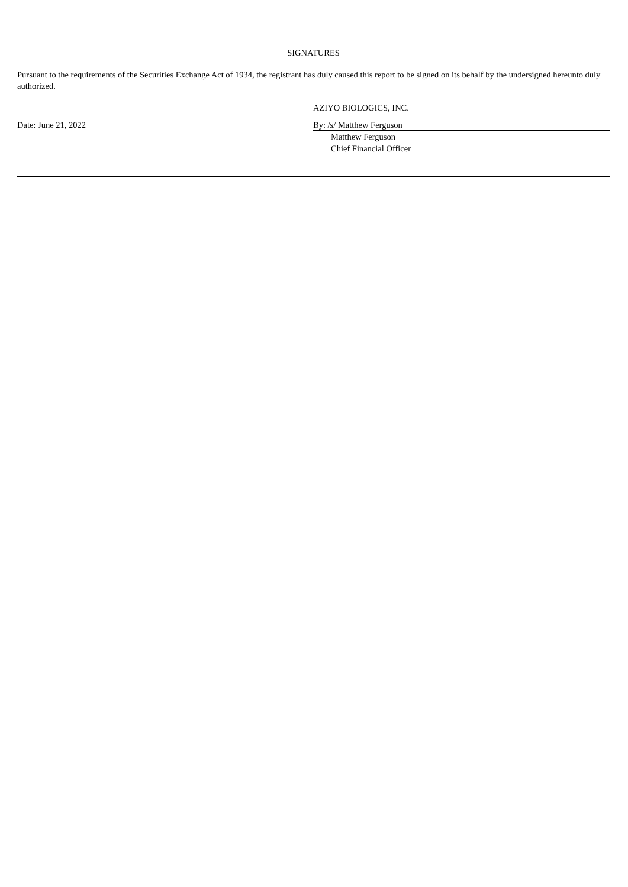SIGNATURES
Pursuant to the requirements of the Securities Exchange Act of 1934, the registrant has duly caused this report to be signed on its behalf by the undersigned hereunto duly authorized.
AZIYO BIOLOGICS, INC.
Date: June 21, 2022 By: /s/ Matthew Ferguson
Matthew Ferguson
Chief Financial Officer